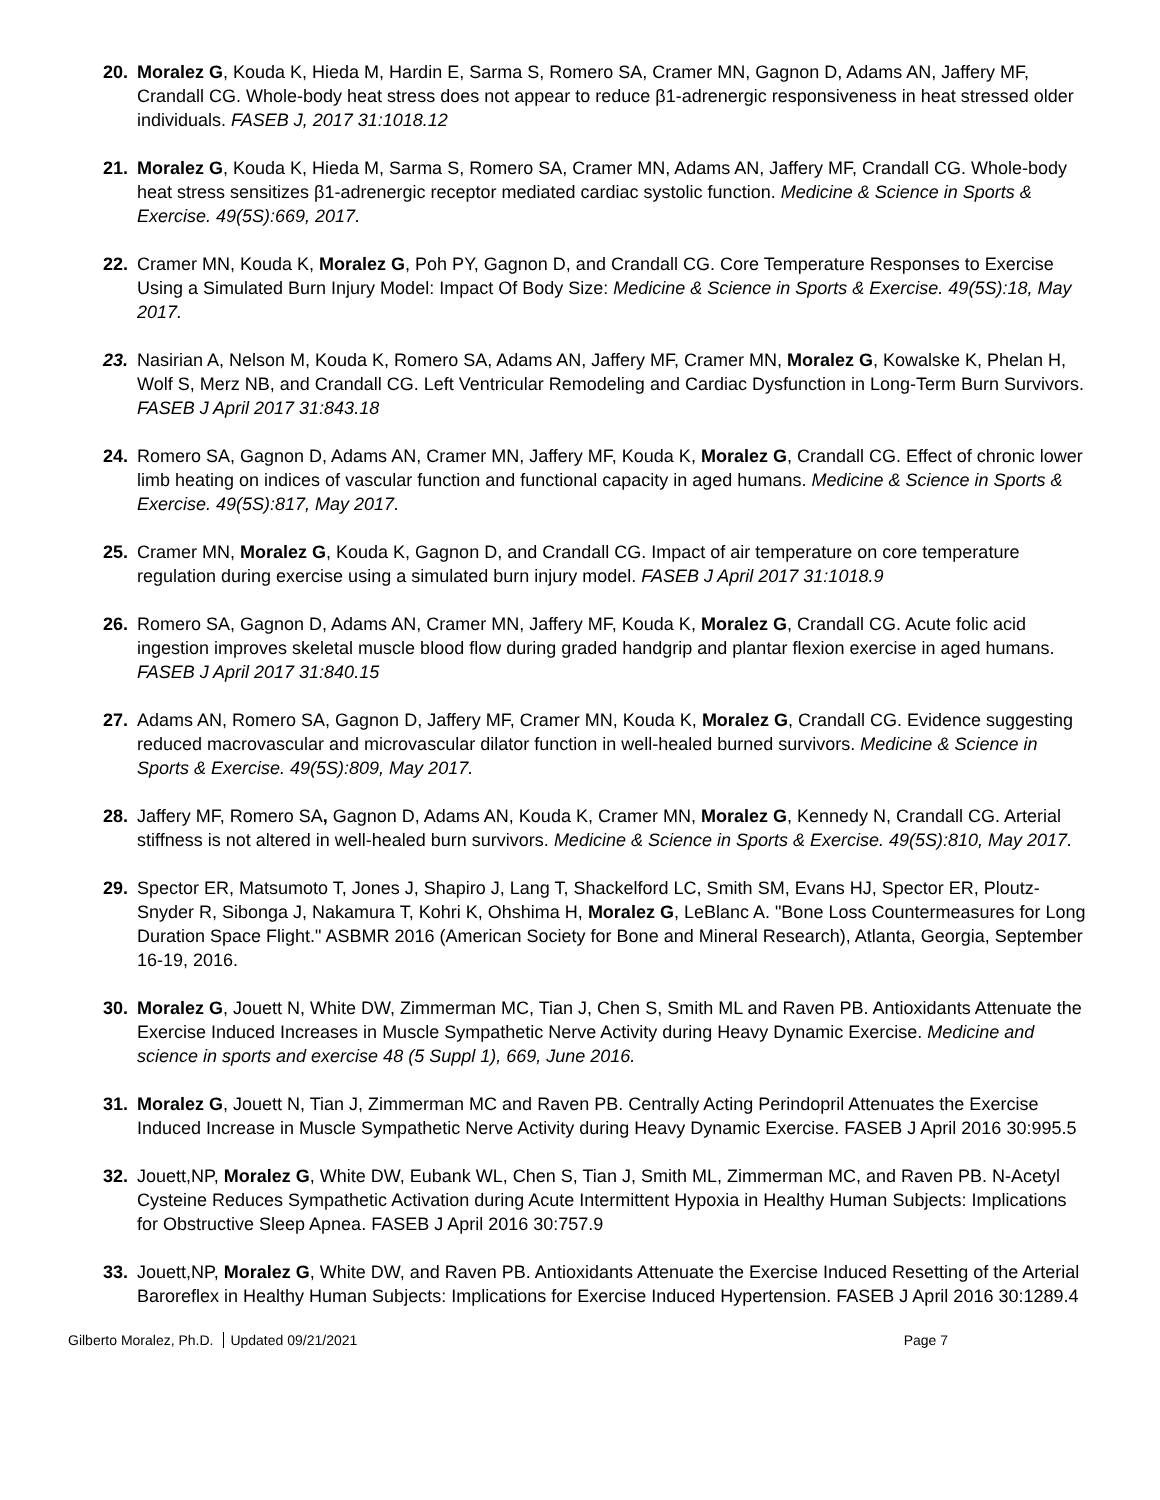20. Moralez G, Kouda K, Hieda M, Hardin E, Sarma S, Romero SA, Cramer MN, Gagnon D, Adams AN, Jaffery MF, Crandall CG. Whole-body heat stress does not appear to reduce β1-adrenergic responsiveness in heat stressed older individuals. FASEB J, 2017 31:1018.12
21. Moralez G, Kouda K, Hieda M, Sarma S, Romero SA, Cramer MN, Adams AN, Jaffery MF, Crandall CG. Whole-body heat stress sensitizes β1-adrenergic receptor mediated cardiac systolic function. Medicine & Science in Sports & Exercise. 49(5S):669, 2017.
22. Cramer MN, Kouda K, Moralez G, Poh PY, Gagnon D, and Crandall CG. Core Temperature Responses to Exercise Using a Simulated Burn Injury Model: Impact Of Body Size: Medicine & Science in Sports & Exercise. 49(5S):18, May 2017.
23. Nasirian A, Nelson M, Kouda K, Romero SA, Adams AN, Jaffery MF, Cramer MN, Moralez G, Kowalske K, Phelan H, Wolf S, Merz NB, and Crandall CG. Left Ventricular Remodeling and Cardiac Dysfunction in Long-Term Burn Survivors. FASEB J April 2017 31:843.18
24. Romero SA, Gagnon D, Adams AN, Cramer MN, Jaffery MF, Kouda K, Moralez G, Crandall CG. Effect of chronic lower limb heating on indices of vascular function and functional capacity in aged humans. Medicine & Science in Sports & Exercise. 49(5S):817, May 2017.
25. Cramer MN, Moralez G, Kouda K, Gagnon D, and Crandall CG. Impact of air temperature on core temperature regulation during exercise using a simulated burn injury model. FASEB J April 2017 31:1018.9
26. Romero SA, Gagnon D, Adams AN, Cramer MN, Jaffery MF, Kouda K, Moralez G, Crandall CG. Acute folic acid ingestion improves skeletal muscle blood flow during graded handgrip and plantar flexion exercise in aged humans. FASEB J April 2017 31:840.15
27. Adams AN, Romero SA, Gagnon D, Jaffery MF, Cramer MN, Kouda K, Moralez G, Crandall CG. Evidence suggesting reduced macrovascular and microvascular dilator function in well-healed burned survivors. Medicine & Science in Sports & Exercise. 49(5S):809, May 2017.
28. Jaffery MF, Romero SA, Gagnon D, Adams AN, Kouda K, Cramer MN, Moralez G, Kennedy N, Crandall CG. Arterial stiffness is not altered in well-healed burn survivors. Medicine & Science in Sports & Exercise. 49(5S):810, May 2017.
29. Spector ER, Matsumoto T, Jones J, Shapiro J, Lang T, Shackelford LC, Smith SM, Evans HJ, Spector ER, Ploutz-Snyder R, Sibonga J, Nakamura T, Kohri K, Ohshima H, Moralez G, LeBlanc A. "Bone Loss Countermeasures for Long Duration Space Flight." ASBMR 2016 (American Society for Bone and Mineral Research), Atlanta, Georgia, September 16-19, 2016.
30. Moralez G, Jouett N, White DW, Zimmerman MC, Tian J, Chen S, Smith ML and Raven PB. Antioxidants Attenuate the Exercise Induced Increases in Muscle Sympathetic Nerve Activity during Heavy Dynamic Exercise. Medicine and science in sports and exercise 48 (5 Suppl 1), 669, June 2016.
31. Moralez G, Jouett N, Tian J, Zimmerman MC and Raven PB. Centrally Acting Perindopril Attenuates the Exercise Induced Increase in Muscle Sympathetic Nerve Activity during Heavy Dynamic Exercise. FASEB J April 2016 30:995.5
32. Jouett,NP, Moralez G, White DW, Eubank WL, Chen S, Tian J, Smith ML, Zimmerman MC, and Raven PB. N-Acetyl Cysteine Reduces Sympathetic Activation during Acute Intermittent Hypoxia in Healthy Human Subjects: Implications for Obstructive Sleep Apnea. FASEB J April 2016 30:757.9
33. Jouett,NP, Moralez G, White DW, and Raven PB. Antioxidants Attenuate the Exercise Induced Resetting of the Arterial Baroreflex in Healthy Human Subjects: Implications for Exercise Induced Hypertension. FASEB J April 2016 30:1289.4
Gilberto Moralez, Ph.D. Updated 09/21/2021
Page 7